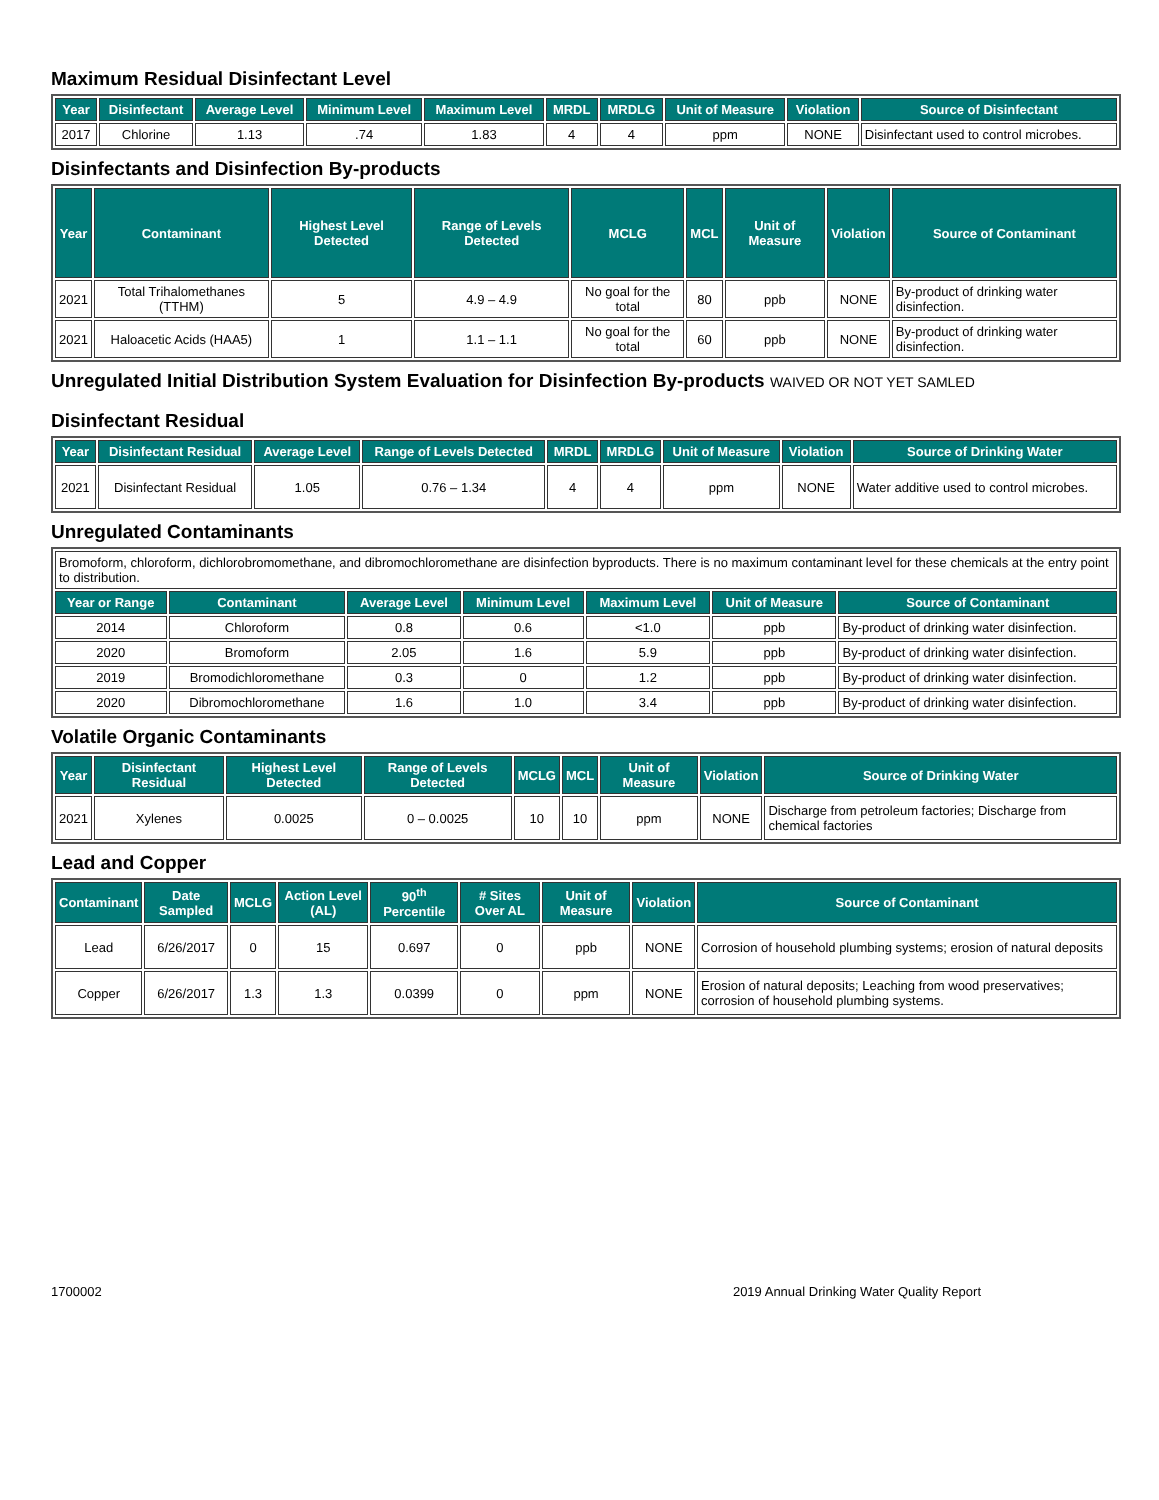Maximum Residual Disinfectant Level
| Year | Disinfectant | Average Level | Minimum Level | Maximum Level | MRDL | MRDLG | Unit of Measure | Violation | Source of Disinfectant |
| --- | --- | --- | --- | --- | --- | --- | --- | --- | --- |
| 2017 | Chlorine | 1.13 | .74 | 1.83 | 4 | 4 | ppm | NONE | Disinfectant used to control microbes. |
Disinfectants and Disinfection By-products
| Year | Contaminant | Highest Level Detected | Range of Levels Detected | MCLG | MCL | Unit of Measure | Violation | Source of Contaminant |
| --- | --- | --- | --- | --- | --- | --- | --- | --- |
| 2021 | Total Trihalomethanes (TTHM) | 5 | 4.9 – 4.9 | No goal for the total | 80 | ppb | NONE | By-product of drinking water disinfection. |
| 2021 | Haloacetic Acids (HAA5) | 1 | 1.1 – 1.1 | No goal for the total | 60 | ppb | NONE | By-product of drinking water disinfection. |
Unregulated Initial Distribution System Evaluation for Disinfection By-products WAIVED OR NOT YET SAMLED
Disinfectant Residual
| Year | Disinfectant Residual | Average Level | Range of Levels Detected | MRDL | MRDLG | Unit of Measure | Violation | Source of Drinking Water |
| --- | --- | --- | --- | --- | --- | --- | --- | --- |
| 2021 | Disinfectant Residual | 1.05 | 0.76 – 1.34 | 4 | 4 | ppm | NONE | Water additive used to control microbes. |
Unregulated Contaminants
| Bromoform, chloroform, dichlorobromomethane, and dibromochloromethane are disinfection byproducts. There is no maximum contaminant level for these chemicals at the entry point to distribution. | | | | | | |
| Year or Range | Contaminant | Average Level | Minimum Level | Maximum Level | Unit of Measure | Source of Contaminant |
| 2014 | Chloroform | 0.8 | 0.6 | <1.0 | ppb | By-product of drinking water disinfection. |
| 2020 | Bromoform | 2.05 | 1.6 | 5.9 | ppb | By-product of drinking water disinfection. |
| 2019 | Bromodichloromethane | 0.3 | 0 | 1.2 | ppb | By-product of drinking water disinfection. |
| 2020 | Dibromochloromethane | 1.6 | 1.0 | 3.4 | ppb | By-product of drinking water disinfection. |
Volatile Organic Contaminants
| Year | Disinfectant Residual | Highest Level Detected | Range of Levels Detected | MCLG | MCL | Unit of Measure | Violation | Source of Drinking Water |
| --- | --- | --- | --- | --- | --- | --- | --- | --- |
| 2021 | Xylenes | 0.0025 | 0 – 0.0025 | 10 | 10 | ppm | NONE | Discharge from petroleum factories; Discharge from chemical factories |
Lead and Copper
| Contaminant | Date Sampled | MCLG | Action Level (AL) | 90<sup>th</sup> Percentile | # Sites Over AL | Unit of Measure | Violation | Source of Contaminant |
| --- | --- | --- | --- | --- | --- | --- | --- | --- |
| Lead | 6/26/2017 | 0 | 15 | 0.697 | 0 | ppb | NONE | Corrosion of household plumbing systems; erosion of natural deposits |
| Copper | 6/26/2017 | 1.3 | 1.3 | 0.0399 | 0 | ppm | NONE | Erosion of natural deposits; Leaching from wood preservatives; corrosion of household plumbing systems. |
1700002 2019 Annual Drinking Water Quality Report